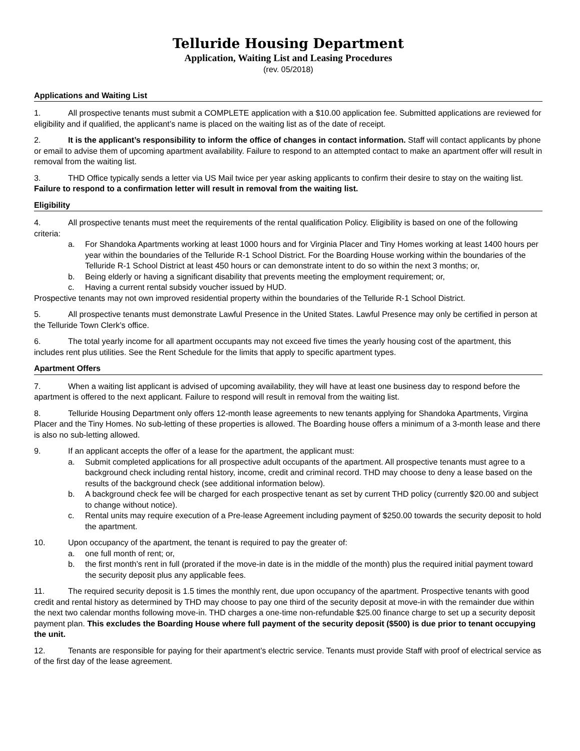Telluride Housing Department
Application, Waiting List and Leasing Procedures
(rev. 05/2018)
Applications and Waiting List
1. All prospective tenants must submit a COMPLETE application with a $10.00 application fee. Submitted applications are reviewed for eligibility and if qualified, the applicant’s name is placed on the waiting list as of the date of receipt.
2. It is the applicant’s responsibility to inform the office of changes in contact information. Staff will contact applicants by phone or email to advise them of upcoming apartment availability. Failure to respond to an attempted contact to make an apartment offer will result in removal from the waiting list.
3. THD Office typically sends a letter via US Mail twice per year asking applicants to confirm their desire to stay on the waiting list. Failure to respond to a confirmation letter will result in removal from the waiting list.
Eligibility
4. All prospective tenants must meet the requirements of the rental qualification Policy. Eligibility is based on one of the following criteria:
a. For Shandoka Apartments working at least 1000 hours and for Virginia Placer and Tiny Homes working at least 1400 hours per year within the boundaries of the Telluride R-1 School District. For the Boarding House working within the boundaries of the Telluride R-1 School District at least 450 hours or can demonstrate intent to do so within the next 3 months; or,
b. Being elderly or having a significant disability that prevents meeting the employment requirement; or,
c. Having a current rental subsidy voucher issued by HUD.
Prospective tenants may not own improved residential property within the boundaries of the Telluride R-1 School District.
5. All prospective tenants must demonstrate Lawful Presence in the United States. Lawful Presence may only be certified in person at the Telluride Town Clerk’s office.
6. The total yearly income for all apartment occupants may not exceed five times the yearly housing cost of the apartment, this includes rent plus utilities. See the Rent Schedule for the limits that apply to specific apartment types.
Apartment Offers
7. When a waiting list applicant is advised of upcoming availability, they will have at least one business day to respond before the apartment is offered to the next applicant. Failure to respond will result in removal from the waiting list.
8. Telluride Housing Department only offers 12-month lease agreements to new tenants applying for Shandoka Apartments, Virgina Placer and the Tiny Homes. No sub-letting of these properties is allowed. The Boarding house offers a minimum of a 3-month lease and there is also no sub-letting allowed.
9. If an applicant accepts the offer of a lease for the apartment, the applicant must:
a. Submit completed applications for all prospective adult occupants of the apartment. All prospective tenants must agree to a background check including rental history, income, credit and criminal record. THD may choose to deny a lease based on the results of the background check (see additional information below).
b. A background check fee will be charged for each prospective tenant as set by current THD policy (currently $20.00 and subject to change without notice).
c. Rental units may require execution of a Pre-lease Agreement including payment of $250.00 towards the security deposit to hold the apartment.
10. Upon occupancy of the apartment, the tenant is required to pay the greater of:
a. one full month of rent; or,
b. the first month’s rent in full (prorated if the move-in date is in the middle of the month) plus the required initial payment toward the security deposit plus any applicable fees.
11. The required security deposit is 1.5 times the monthly rent, due upon occupancy of the apartment. Prospective tenants with good credit and rental history as determined by THD may choose to pay one third of the security deposit at move-in with the remainder due within the next two calendar months following move-in. THD charges a one-time non-refundable $25.00 finance charge to set up a security deposit payment plan. This excludes the Boarding House where full payment of the security deposit ($500) is due prior to tenant occupying the unit.
12. Tenants are responsible for paying for their apartment’s electric service. Tenants must provide Staff with proof of electrical service as of the first day of the lease agreement.